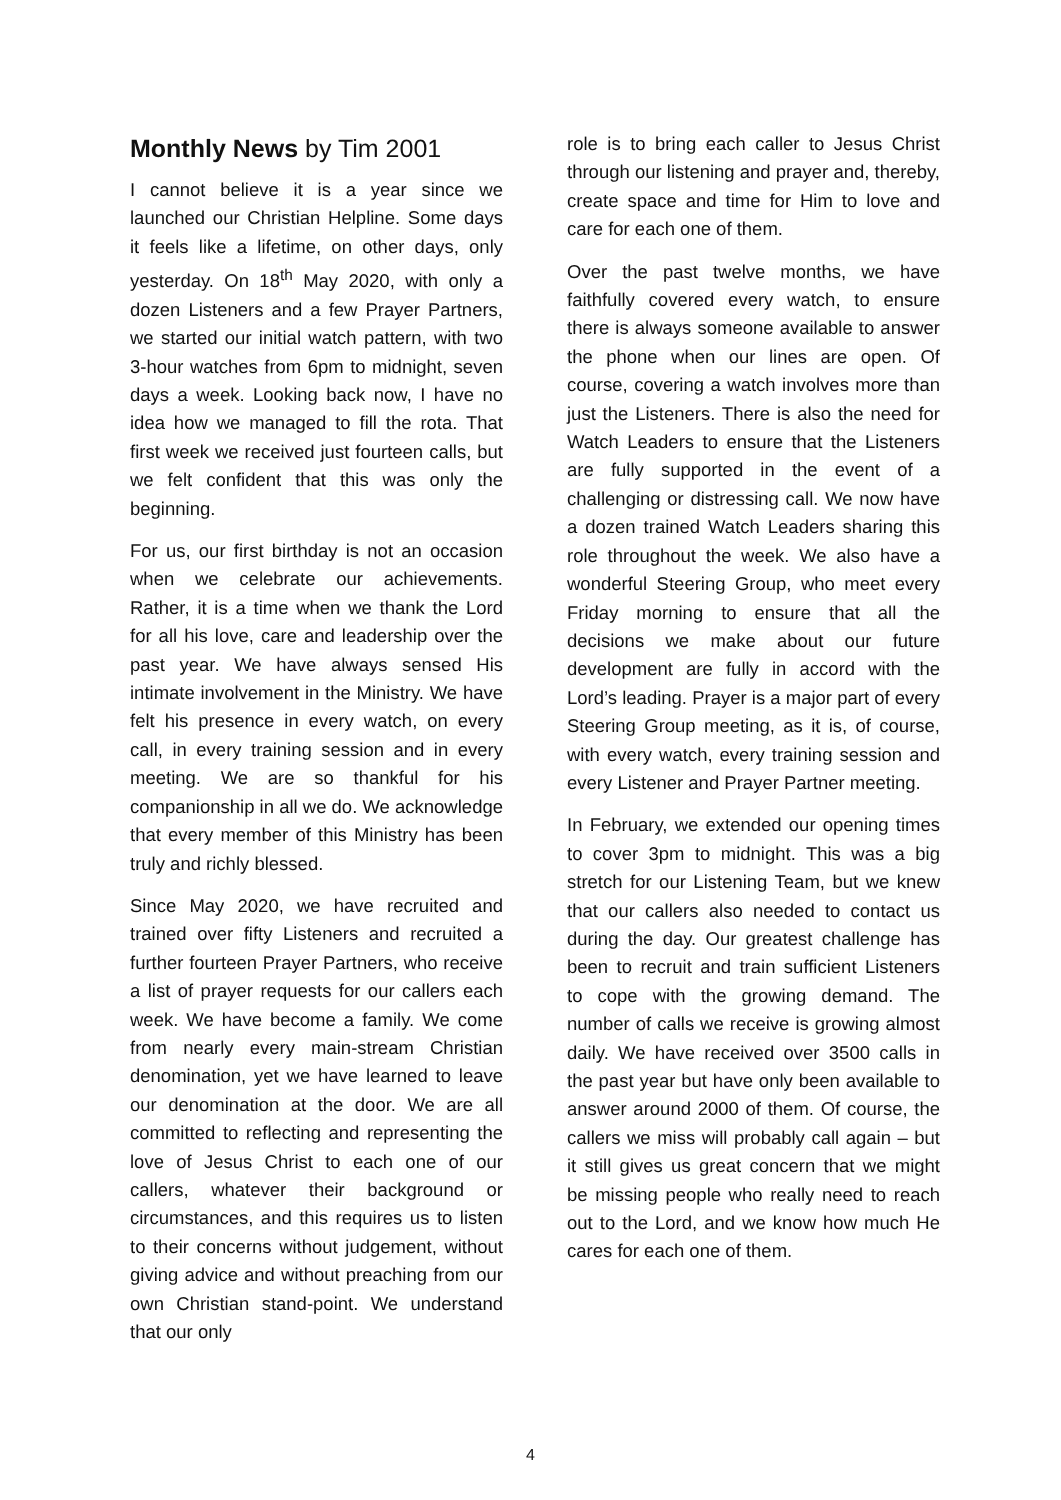Monthly News by Tim 2001
I cannot believe it is a year since we launched our Christian Helpline. Some days it feels like a lifetime, on other days, only yesterday. On 18<sup>th</sup> May 2020, with only a dozen Listeners and a few Prayer Partners, we started our initial watch pattern, with two 3-hour watches from 6pm to midnight, seven days a week. Looking back now, I have no idea how we managed to fill the rota. That first week we received just fourteen calls, but we felt confident that this was only the beginning.
For us, our first birthday is not an occasion when we celebrate our achievements. Rather, it is a time when we thank the Lord for all his love, care and leadership over the past year. We have always sensed His intimate involvement in the Ministry. We have felt his presence in every watch, on every call, in every training session and in every meeting. We are so thankful for his companionship in all we do. We acknowledge that every member of this Ministry has been truly and richly blessed.
Since May 2020, we have recruited and trained over fifty Listeners and recruited a further fourteen Prayer Partners, who receive a list of prayer requests for our callers each week. We have become a family. We come from nearly every main-stream Christian denomination, yet we have learned to leave our denomination at the door. We are all committed to reflecting and representing the love of Jesus Christ to each one of our callers, whatever their background or circumstances, and this requires us to listen to their concerns without judgement, without giving advice and without preaching from our own Christian stand-point. We understand that our only
role is to bring each caller to Jesus Christ through our listening and prayer and, thereby, create space and time for Him to love and care for each one of them.
Over the past twelve months, we have faithfully covered every watch, to ensure there is always someone available to answer the phone when our lines are open. Of course, covering a watch involves more than just the Listeners. There is also the need for Watch Leaders to ensure that the Listeners are fully supported in the event of a challenging or distressing call. We now have a dozen trained Watch Leaders sharing this role throughout the week. We also have a wonderful Steering Group, who meet every Friday morning to ensure that all the decisions we make about our future development are fully in accord with the Lord’s leading. Prayer is a major part of every Steering Group meeting, as it is, of course, with every watch, every training session and every Listener and Prayer Partner meeting.
In February, we extended our opening times to cover 3pm to midnight. This was a big stretch for our Listening Team, but we knew that our callers also needed to contact us during the day. Our greatest challenge has been to recruit and train sufficient Listeners to cope with the growing demand. The number of calls we receive is growing almost daily. We have received over 3500 calls in the past year but have only been available to answer around 2000 of them. Of course, the callers we miss will probably call again – but it still gives us great concern that we might be missing people who really need to reach out to the Lord, and we know how much He cares for each one of them.
4